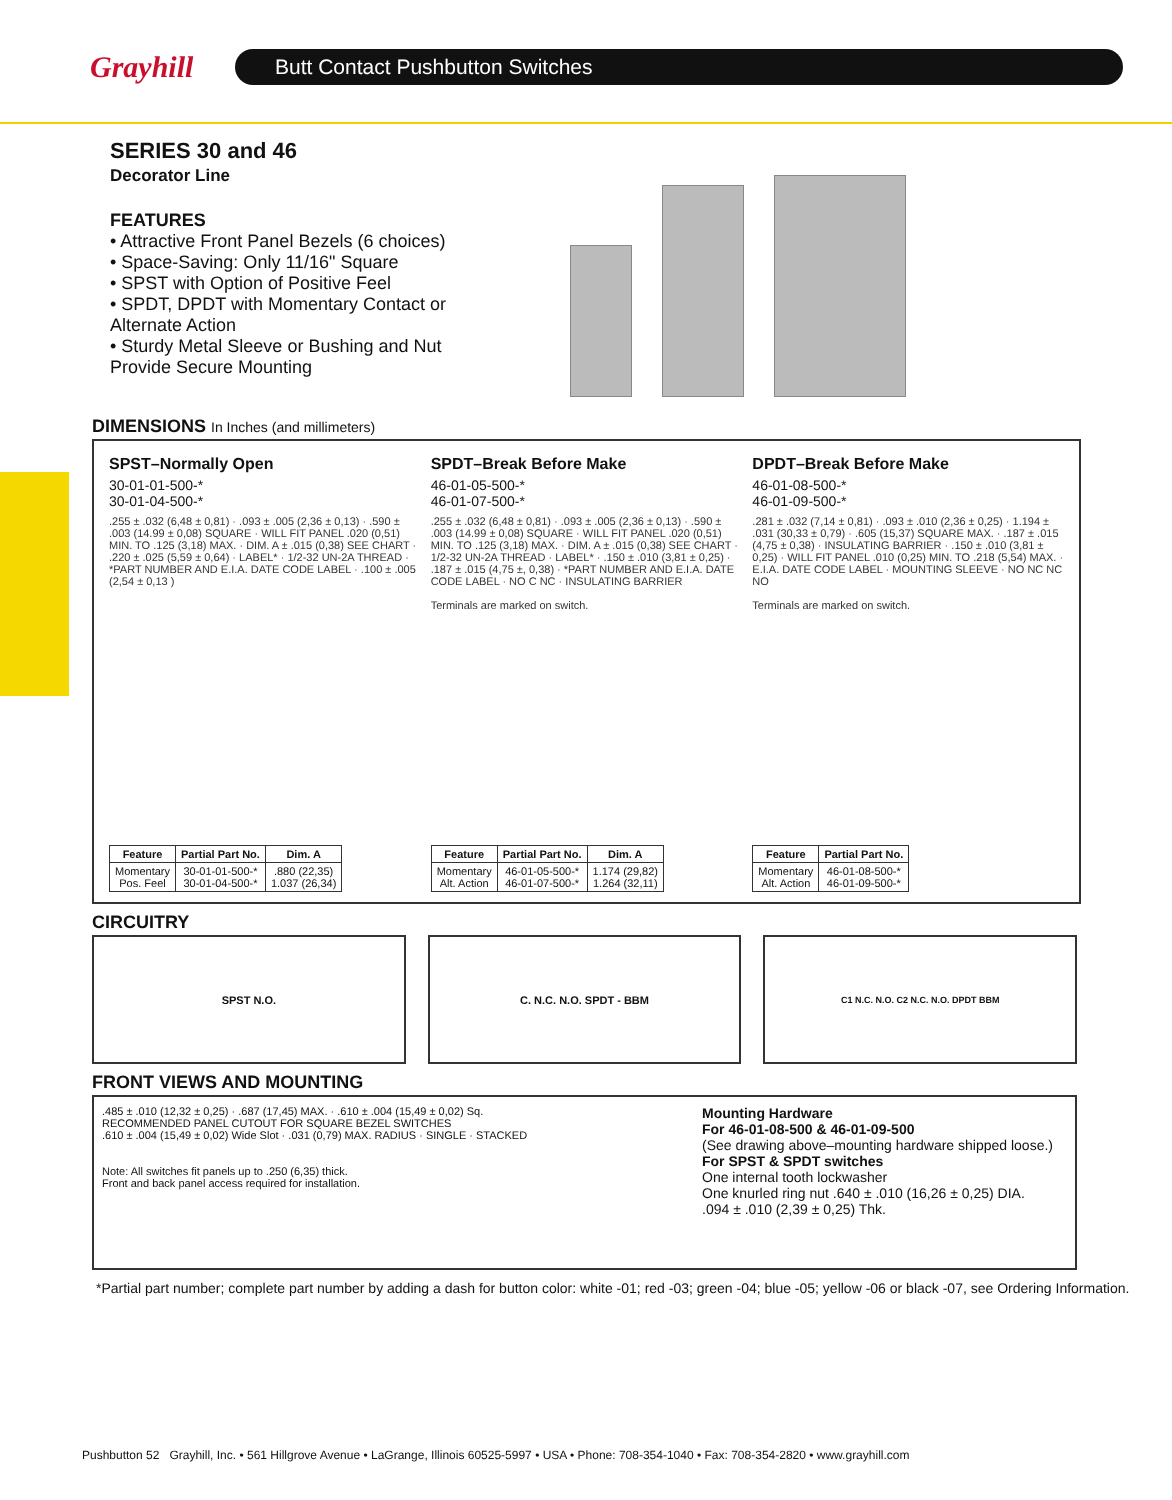Grayhill
Butt Contact Pushbutton Switches
SERIES 30 and 46
Decorator Line
FEATURES
• Attractive Front Panel Bezels (6 choices)
• Space-Saving: Only 11/16" Square
• SPST with Option of Positive Feel
• SPDT, DPDT with Momentary Contact or Alternate Action
• Sturdy Metal Sleeve or Bushing and Nut Provide Secure Mounting
DIMENSIONS In Inches (and millimeters)
SPST–Normally Open
30-01-01-500-*
30-01-04-500-*
.255 ± .032 (6,48 ± 0,81) · .093 ± .005 (2,36 ± 0,13) · .590 ± .003 (14.99 ± 0,08) SQUARE · WILL FIT PANEL .020 (0,51) MIN. TO .125 (3,18) MAX. · DIM. A ± .015 (0,38) SEE CHART · .220 ± .025 (5,59 ± 0,64) · LABEL* · 1/2-32 UN-2A THREAD · *PART NUMBER AND E.I.A. DATE CODE LABEL · .100 ± .005 (2,54 ± 0,13 )
| Feature | Partial Part No. | Dim. A |
| --- | --- | --- |
| Momentary Pos. Feel | 30-01-01-500-* 30-01-04-500-* | .880 (22,35) 1.037 (26,34) |
SPDT–Break Before Make
46-01-05-500-*
46-01-07-500-*
.255 ± .032 (6,48 ± 0,81) · .093 ± .005 (2,36 ± 0,13) · .590 ± .003 (14.99 ± 0,08) SQUARE · WILL FIT PANEL .020 (0,51) MIN. TO .125 (3,18) MAX. · DIM. A ± .015 (0,38) SEE CHART · 1/2-32 UN-2A THREAD · LABEL* · .150 ± .010 (3,81 ± 0,25) · .187 ± .015 (4,75 ±, 0,38) · *PART NUMBER AND E.I.A. DATE CODE LABEL · NO C NC · INSULATING BARRIER
Terminals are marked on switch.
| Feature | Partial Part No. | Dim. A |
| --- | --- | --- |
| Momentary Alt. Action | 46-01-05-500-* 46-01-07-500-* | 1.174 (29,82) 1.264 (32,11) |
DPDT–Break Before Make
46-01-08-500-*
46-01-09-500-*
.281 ± .032 (7,14 ± 0,81) · .093 ± .010 (2,36 ± 0,25) · 1.194 ± .031 (30,33 ± 0,79) · .605 (15,37) SQUARE MAX. · .187 ± .015 (4,75 ± 0,38) · INSULATING BARRIER · .150 ± .010 (3,81 ± 0,25) · WILL FIT PANEL .010 (0,25) MIN. TO .218 (5,54) MAX. · E.I.A. DATE CODE LABEL · MOUNTING SLEEVE · NO NC NC NO
Terminals are marked on switch.
| Feature | Partial Part No. |
| --- | --- |
| Momentary Alt. Action | 46-01-08-500-* 46-01-09-500-* |
CIRCUITRY
SPST N.O. C. N.C. N.O. SPDT - BBM
C1 N.C. N.O. C2 N.C. N.O. DPDT BBM
FRONT VIEWS AND MOUNTING
.485 ± .010 (12,32 ± 0,25) · .687 (17,45) MAX. · .610 ± .004 (15,49 ± 0,02) Sq.
RECOMMENDED PANEL CUTOUT FOR SQUARE BEZEL SWITCHES
.610 ± .004 (15,49 ± 0,02) Wide Slot · .031 (0,79) MAX. RADIUS · SINGLE · STACKED
Note: All switches fit panels up to .250 (6,35) thick.
Front and back panel access required for installation.
Mounting Hardware
For 46-01-08-500 & 46-01-09-500
(See drawing above–mounting hardware shipped loose.)
For SPST & SPDT switches
One internal tooth lockwasher
One knurled ring nut .640 ± .010 (16,26 ± 0,25) DIA.
.094 ± .010 (2,39 ± 0,25) Thk.
*Partial part number; complete part number by adding a dash for button color: white -01; red -03; green -04; blue -05; yellow -06 or black -07, see Ordering Information.
Pushbutton 52 Grayhill, Inc. • 561 Hillgrove Avenue • LaGrange, Illinois 60525-5997 • USA • Phone: 708-354-1040 • Fax: 708-354-2820 • www.grayhill.com